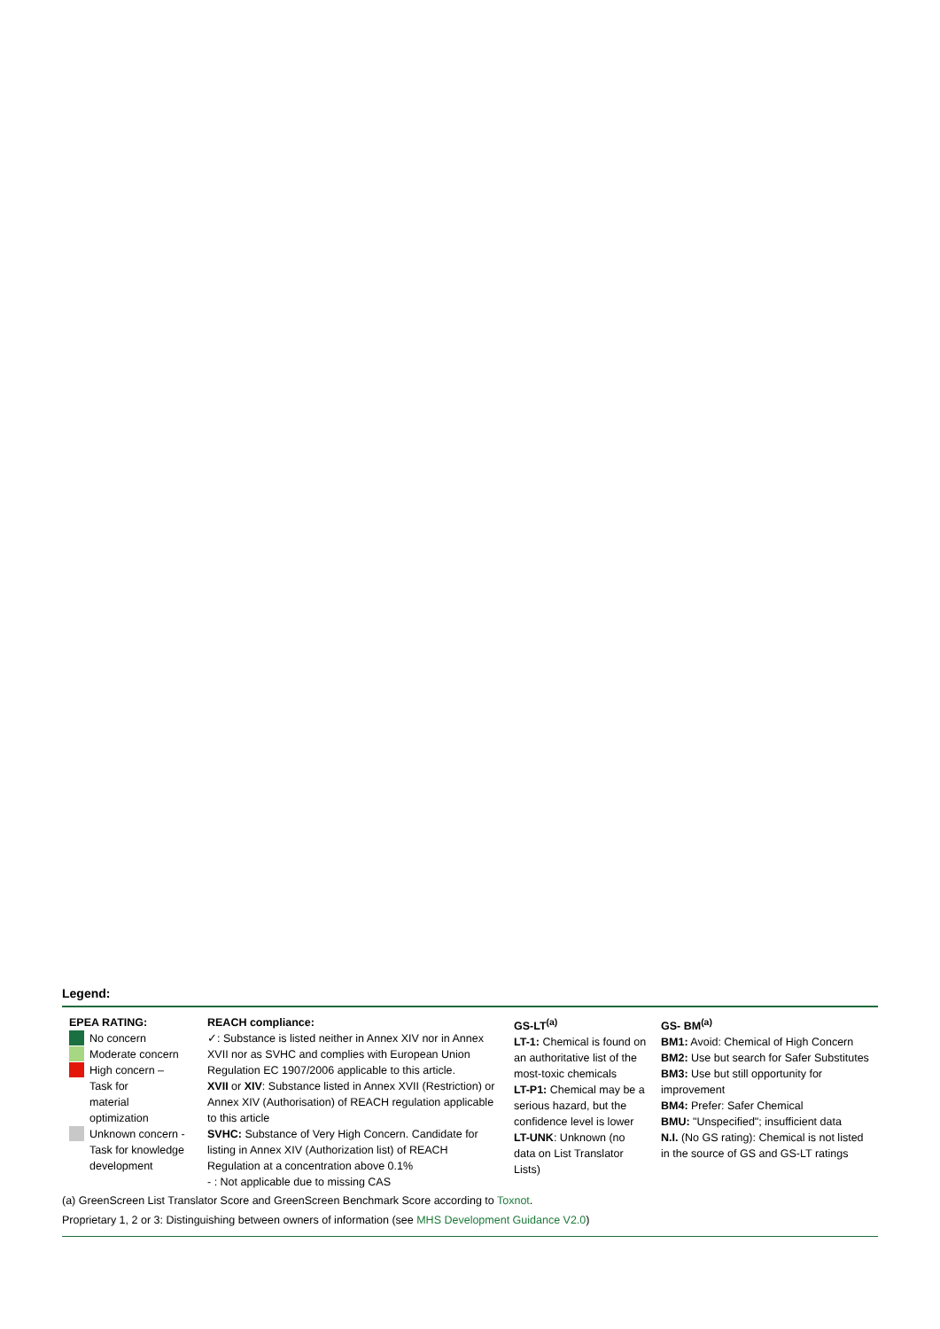Legend:
| EPEA RATING: No concern Moderate concern High concern – Task for material optimization Unknown concern - Task for knowledge development | REACH compliance: ✓: Substance is listed neither in Annex XIV nor in Annex XVII nor as SVHC and complies with European Union Regulation EC 1907/2006 applicable to this article. XVII or XIV : Substance listed in Annex XVII (Restriction) or Annex XIV (Authorisation) of REACH regulation applicable to this article SVHC: Substance of Very High Concern. Candidate for listing in Annex XIV (Authorization list) of REACH Regulation at a concentration above 0.1% - : Not applicable due to missing CAS | GS-LT<sup>(a)</sup> LT-1: Chemical is found on an authoritative list of the most-toxic chemicals LT-P1: Chemical may be a serious hazard, but the confidence level is lower LT-UNK : Unknown (no data on List Translator Lists) | GS- BM<sup>(a)</sup> BM1: Avoid: Chemical of High Concern BM2: Use but search for Safer Substitutes BM3: Use but still opportunity for improvement BM4: Prefer: Safer Chemical BMU: "Unspecified"; insufficient data N.I. (No GS rating): Chemical is not listed in the source of GS and GS-LT ratings |
(a) GreenScreen List Translator Score and GreenScreen Benchmark Score according to Toxnot.
Proprietary 1, 2 or 3: Distinguishing between owners of information (see MHS Development Guidance V2.0)